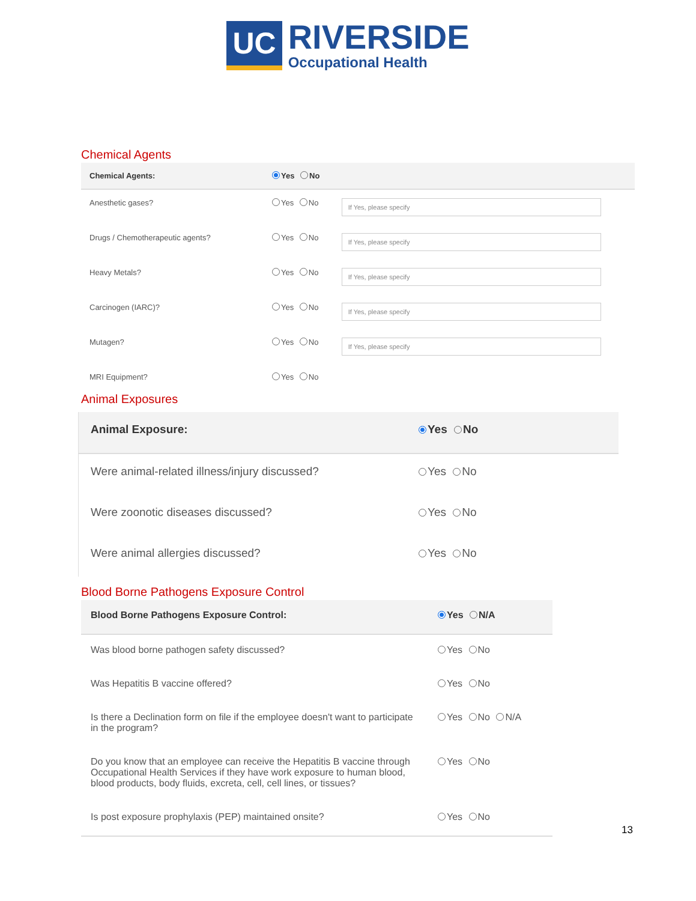UC
RIVERSIDE
Occupational Health
Chemical Agents
| Chemical Agents: | Yes No | |
| Anesthetic gases? | Yes No | If Yes, please specify |
| Drugs / Chemotherapeutic agents? | Yes No | If Yes, please specify |
| Heavy Metals? | Yes No | If Yes, please specify |
| Carcinogen (IARC)? | Yes No | If Yes, please specify |
| Mutagen? | Yes No | If Yes, please specify |
| MRI Equipment? | Yes No | |
Animal Exposures
| Animal Exposure: | Yes No |
| Were animal-related illness/injury discussed? | Yes No |
| Were zoonotic diseases discussed? | Yes No |
| Were animal allergies discussed? | Yes No |
Blood Borne Pathogens Exposure Control
| Blood Borne Pathogens Exposure Control: | Yes N/A |
| Was blood borne pathogen safety discussed? | Yes No |
| Was Hepatitis B vaccine offered? | Yes No |
| Is there a Declination form on file if the employee doesn't want to participate in the program? | Yes No N/A |
| Do you know that an employee can receive the Hepatitis B vaccine through Occupational Health Services if they have work exposure to human blood, blood products, body fluids, excreta, cell, cell lines, or tissues? | Yes No |
| Is post exposure prophylaxis (PEP) maintained onsite? | Yes No |
13